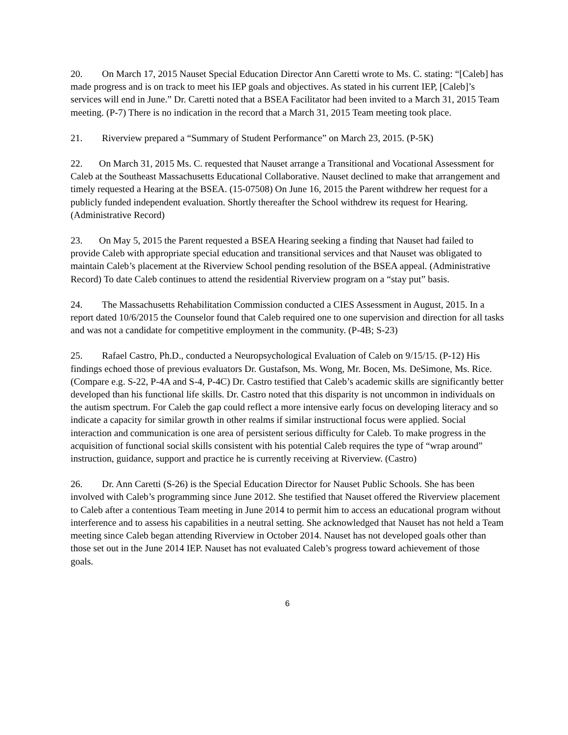20. On March 17, 2015 Nauset Special Education Director Ann Caretti wrote to Ms. C. stating: “[Caleb] has made progress and is on track to meet his IEP goals and objectives. As stated in his current IEP, [Caleb]’s services will end in June.” Dr. Caretti noted that a BSEA Facilitator had been invited to a March 31, 2015 Team meeting. (P-7) There is no indication in the record that a March 31, 2015 Team meeting took place.
21. Riverview prepared a “Summary of Student Performance” on March 23, 2015. (P-5K)
22. On March 31, 2015 Ms. C. requested that Nauset arrange a Transitional and Vocational Assessment for Caleb at the Southeast Massachusetts Educational Collaborative. Nauset declined to make that arrangement and timely requested a Hearing at the BSEA. (15-07508) On June 16, 2015 the Parent withdrew her request for a publicly funded independent evaluation. Shortly thereafter the School withdrew its request for Hearing. (Administrative Record)
23. On May 5, 2015 the Parent requested a BSEA Hearing seeking a finding that Nauset had failed to provide Caleb with appropriate special education and transitional services and that Nauset was obligated to maintain Caleb’s placement at the Riverview School pending resolution of the BSEA appeal. (Administrative Record) To date Caleb continues to attend the residential Riverview program on a “stay put” basis.
24. The Massachusetts Rehabilitation Commission conducted a CIES Assessment in August, 2015. In a report dated 10/6/2015 the Counselor found that Caleb required one to one supervision and direction for all tasks and was not a candidate for competitive employment in the community. (P-4B; S-23)
25. Rafael Castro, Ph.D., conducted a Neuropsychological Evaluation of Caleb on 9/15/15. (P-12) His findings echoed those of previous evaluators Dr. Gustafson, Ms. Wong, Mr. Bocen, Ms. DeSimone, Ms. Rice. (Compare e.g. S-22, P-4A and S-4, P-4C) Dr. Castro testified that Caleb’s academic skills are significantly better developed than his functional life skills. Dr. Castro noted that this disparity is not uncommon in individuals on the autism spectrum. For Caleb the gap could reflect a more intensive early focus on developing literacy and so indicate a capacity for similar growth in other realms if similar instructional focus were applied. Social interaction and communication is one area of persistent serious difficulty for Caleb. To make progress in the acquisition of functional social skills consistent with his potential Caleb requires the type of “wrap around” instruction, guidance, support and practice he is currently receiving at Riverview. (Castro)
26. Dr. Ann Caretti (S-26) is the Special Education Director for Nauset Public Schools. She has been involved with Caleb’s programming since June 2012. She testified that Nauset offered the Riverview placement to Caleb after a contentious Team meeting in June 2014 to permit him to access an educational program without interference and to assess his capabilities in a neutral setting. She acknowledged that Nauset has not held a Team meeting since Caleb began attending Riverview in October 2014. Nauset has not developed goals other than those set out in the June 2014 IEP. Nauset has not evaluated Caleb’s progress toward achievement of those goals.
6